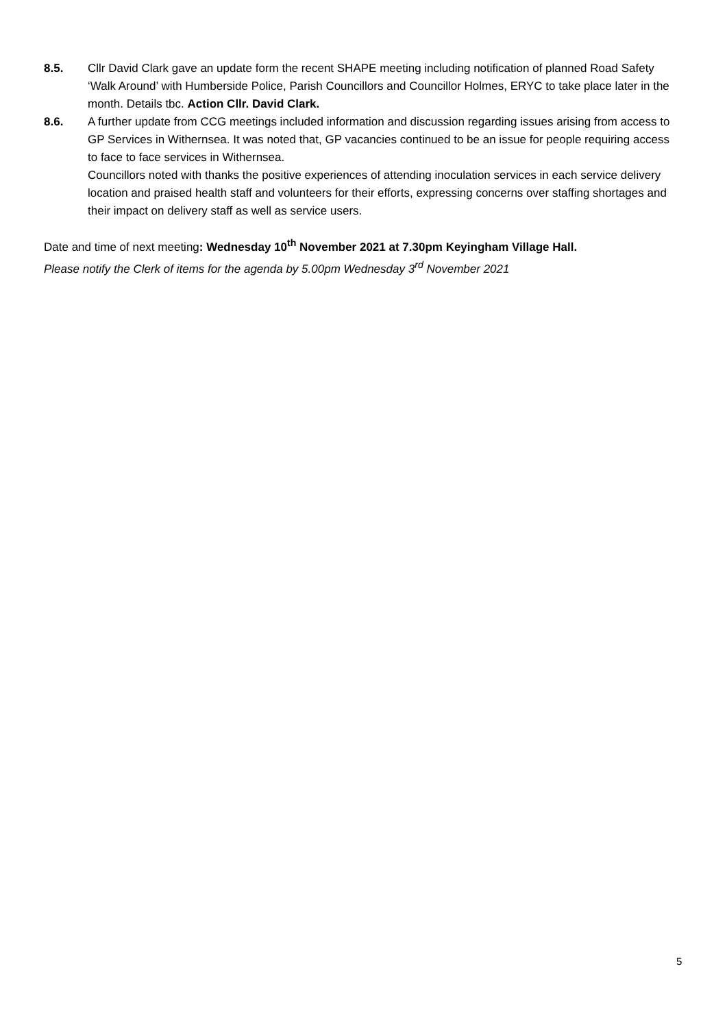8.5. Cllr David Clark gave an update form the recent SHAPE meeting including notification of planned Road Safety ‘Walk Around’ with Humberside Police, Parish Councillors and Councillor Holmes, ERYC to take place later in the month. Details tbc. Action Cllr. David Clark.
8.6. A further update from CCG meetings included information and discussion regarding issues arising from access to GP Services in Withernsea. It was noted that, GP vacancies continued to be an issue for people requiring access to face to face services in Withernsea.
Councillors noted with thanks the positive experiences of attending inoculation services in each service delivery location and praised health staff and volunteers for their efforts, expressing concerns over staffing shortages and their impact on delivery staff as well as service users.
Date and time of next meeting: Wednesday 10<sup>th</sup> November 2021 at 7.30pm Keyingham Village Hall.
Please notify the Clerk of items for the agenda by 5.00pm Wednesday 3<sup>rd</sup> November 2021
5